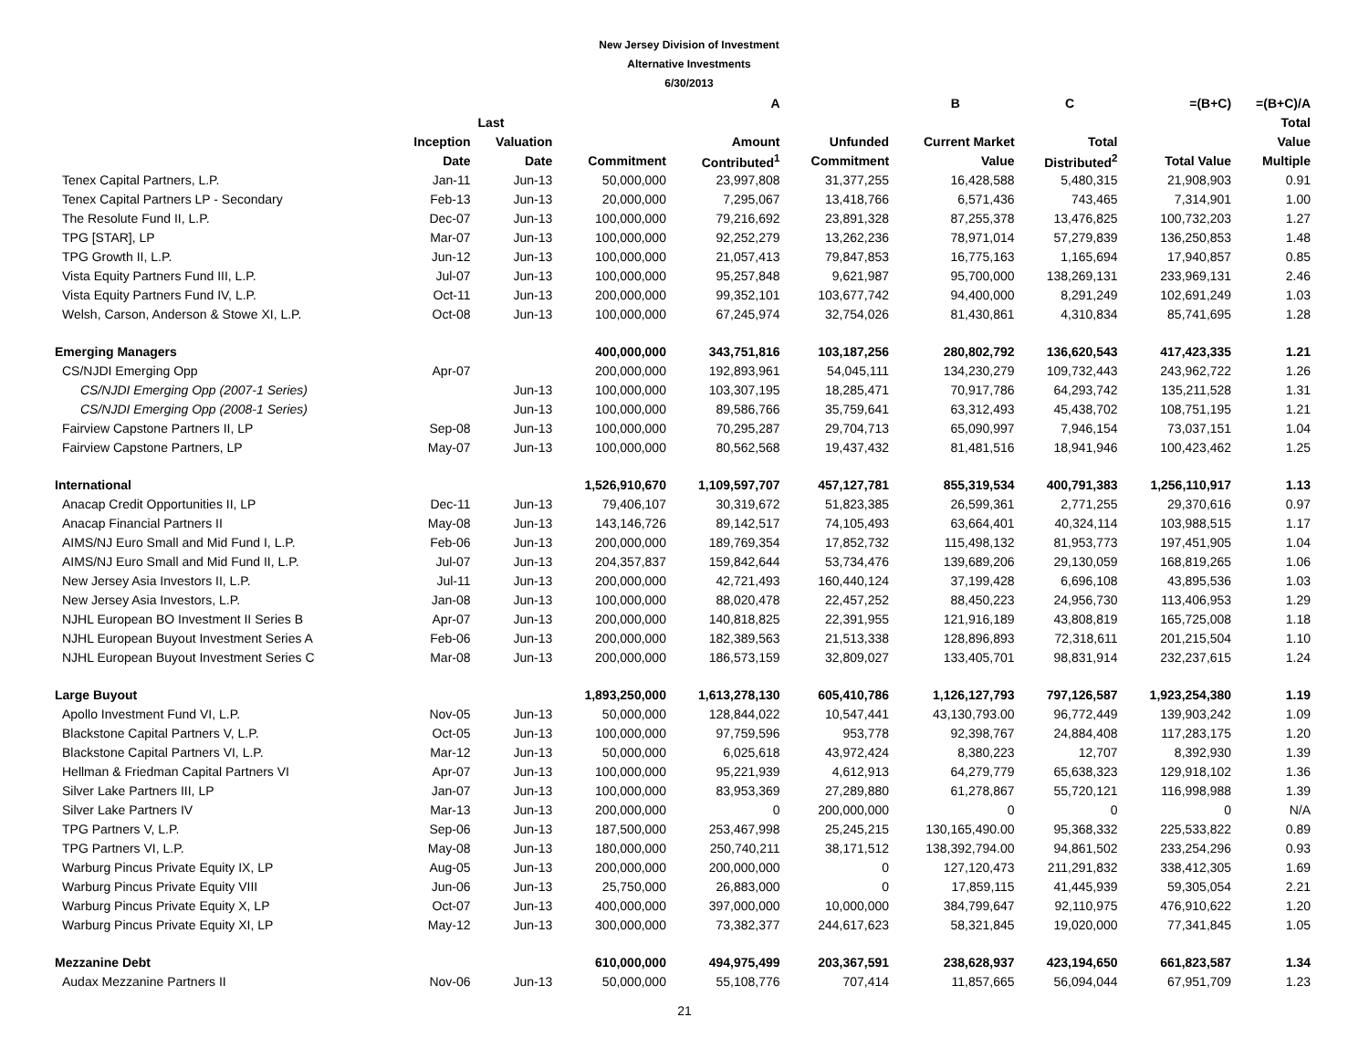New Jersey Division of Investment
Alternative Investments
6/30/2013
| | | | | A | | B | C | =(B+C) | =(B+C)/A |
| --- | --- | --- | --- | --- | --- | --- | --- | --- | --- |
| | | Last | | | | | | | Total |
| | Inception | Valuation | | Amount | Unfunded | Current Market | Total | | Value |
| | Date | Date | Commitment | Contributed<sup>1</sup> | Commitment | Value | Distributed<sup>2</sup> | Total Value | Multiple |
| Tenex Capital Partners, L.P. | Jan-11 | Jun-13 | 50,000,000 | 23,997,808 | 31,377,255 | 16,428,588 | 5,480,315 | 21,908,903 | 0.91 |
| Tenex Capital Partners LP - Secondary | Feb-13 | Jun-13 | 20,000,000 | 7,295,067 | 13,418,766 | 6,571,436 | 743,465 | 7,314,901 | 1.00 |
| The Resolute Fund II, L.P. | Dec-07 | Jun-13 | 100,000,000 | 79,216,692 | 23,891,328 | 87,255,378 | 13,476,825 | 100,732,203 | 1.27 |
| TPG [STAR], LP | Mar-07 | Jun-13 | 100,000,000 | 92,252,279 | 13,262,236 | 78,971,014 | 57,279,839 | 136,250,853 | 1.48 |
| TPG Growth II, L.P. | Jun-12 | Jun-13 | 100,000,000 | 21,057,413 | 79,847,853 | 16,775,163 | 1,165,694 | 17,940,857 | 0.85 |
| Vista Equity Partners Fund III, L.P. | Jul-07 | Jun-13 | 100,000,000 | 95,257,848 | 9,621,987 | 95,700,000 | 138,269,131 | 233,969,131 | 2.46 |
| Vista Equity Partners Fund IV, L.P. | Oct-11 | Jun-13 | 200,000,000 | 99,352,101 | 103,677,742 | 94,400,000 | 8,291,249 | 102,691,249 | 1.03 |
| Welsh, Carson, Anderson & Stowe XI, L.P. | Oct-08 | Jun-13 | 100,000,000 | 67,245,974 | 32,754,026 | 81,430,861 | 4,310,834 | 85,741,695 | 1.28 |
| Emerging Managers | | | 400,000,000 | 343,751,816 | 103,187,256 | 280,802,792 | 136,620,543 | 417,423,335 | 1.21 |
| CS/NJDI Emerging Opp | Apr-07 | | 200,000,000 | 192,893,961 | 54,045,111 | 134,230,279 | 109,732,443 | 243,962,722 | 1.26 |
| CS/NJDI Emerging Opp (2007-1 Series) | | Jun-13 | 100,000,000 | 103,307,195 | 18,285,471 | 70,917,786 | 64,293,742 | 135,211,528 | 1.31 |
| CS/NJDI Emerging Opp (2008-1 Series) | | Jun-13 | 100,000,000 | 89,586,766 | 35,759,641 | 63,312,493 | 45,438,702 | 108,751,195 | 1.21 |
| Fairview Capstone Partners II, LP | Sep-08 | Jun-13 | 100,000,000 | 70,295,287 | 29,704,713 | 65,090,997 | 7,946,154 | 73,037,151 | 1.04 |
| Fairview Capstone Partners, LP | May-07 | Jun-13 | 100,000,000 | 80,562,568 | 19,437,432 | 81,481,516 | 18,941,946 | 100,423,462 | 1.25 |
| International | | | 1,526,910,670 | 1,109,597,707 | 457,127,781 | 855,319,534 | 400,791,383 | 1,256,110,917 | 1.13 |
| Anacap Credit Opportunities II, LP | Dec-11 | Jun-13 | 79,406,107 | 30,319,672 | 51,823,385 | 26,599,361 | 2,771,255 | 29,370,616 | 0.97 |
| Anacap Financial Partners II | May-08 | Jun-13 | 143,146,726 | 89,142,517 | 74,105,493 | 63,664,401 | 40,324,114 | 103,988,515 | 1.17 |
| AIMS/NJ Euro Small and Mid Fund I, L.P. | Feb-06 | Jun-13 | 200,000,000 | 189,769,354 | 17,852,732 | 115,498,132 | 81,953,773 | 197,451,905 | 1.04 |
| AIMS/NJ Euro Small and Mid Fund II, L.P. | Jul-07 | Jun-13 | 204,357,837 | 159,842,644 | 53,734,476 | 139,689,206 | 29,130,059 | 168,819,265 | 1.06 |
| New Jersey Asia Investors II, L.P. | Jul-11 | Jun-13 | 200,000,000 | 42,721,493 | 160,440,124 | 37,199,428 | 6,696,108 | 43,895,536 | 1.03 |
| New Jersey Asia Investors, L.P. | Jan-08 | Jun-13 | 100,000,000 | 88,020,478 | 22,457,252 | 88,450,223 | 24,956,730 | 113,406,953 | 1.29 |
| NJHL European BO Investment II Series B | Apr-07 | Jun-13 | 200,000,000 | 140,818,825 | 22,391,955 | 121,916,189 | 43,808,819 | 165,725,008 | 1.18 |
| NJHL European Buyout Investment Series A | Feb-06 | Jun-13 | 200,000,000 | 182,389,563 | 21,513,338 | 128,896,893 | 72,318,611 | 201,215,504 | 1.10 |
| NJHL European Buyout Investment Series C | Mar-08 | Jun-13 | 200,000,000 | 186,573,159 | 32,809,027 | 133,405,701 | 98,831,914 | 232,237,615 | 1.24 |
| Large Buyout | | | 1,893,250,000 | 1,613,278,130 | 605,410,786 | 1,126,127,793 | 797,126,587 | 1,923,254,380 | 1.19 |
| Apollo Investment Fund VI, L.P. | Nov-05 | Jun-13 | 50,000,000 | 128,844,022 | 10,547,441 | 43,130,793.00 | 96,772,449 | 139,903,242 | 1.09 |
| Blackstone Capital Partners V, L.P. | Oct-05 | Jun-13 | 100,000,000 | 97,759,596 | 953,778 | 92,398,767 | 24,884,408 | 117,283,175 | 1.20 |
| Blackstone Capital Partners VI, L.P. | Mar-12 | Jun-13 | 50,000,000 | 6,025,618 | 43,972,424 | 8,380,223 | 12,707 | 8,392,930 | 1.39 |
| Hellman & Friedman Capital Partners VI | Apr-07 | Jun-13 | 100,000,000 | 95,221,939 | 4,612,913 | 64,279,779 | 65,638,323 | 129,918,102 | 1.36 |
| Silver Lake Partners III, LP | Jan-07 | Jun-13 | 100,000,000 | 83,953,369 | 27,289,880 | 61,278,867 | 55,720,121 | 116,998,988 | 1.39 |
| Silver Lake Partners IV | Mar-13 | Jun-13 | 200,000,000 | 0 | 200,000,000 | 0 | 0 | 0 | N/A |
| TPG Partners V, L.P. | Sep-06 | Jun-13 | 187,500,000 | 253,467,998 | 25,245,215 | 130,165,490.00 | 95,368,332 | 225,533,822 | 0.89 |
| TPG Partners VI, L.P. | May-08 | Jun-13 | 180,000,000 | 250,740,211 | 38,171,512 | 138,392,794.00 | 94,861,502 | 233,254,296 | 0.93 |
| Warburg Pincus Private Equity IX, LP | Aug-05 | Jun-13 | 200,000,000 | 200,000,000 | 0 | 127,120,473 | 211,291,832 | 338,412,305 | 1.69 |
| Warburg Pincus Private Equity VIII | Jun-06 | Jun-13 | 25,750,000 | 26,883,000 | 0 | 17,859,115 | 41,445,939 | 59,305,054 | 2.21 |
| Warburg Pincus Private Equity X, LP | Oct-07 | Jun-13 | 400,000,000 | 397,000,000 | 10,000,000 | 384,799,647 | 92,110,975 | 476,910,622 | 1.20 |
| Warburg Pincus Private Equity XI, LP | May-12 | Jun-13 | 300,000,000 | 73,382,377 | 244,617,623 | 58,321,845 | 19,020,000 | 77,341,845 | 1.05 |
| Mezzanine Debt | | | 610,000,000 | 494,975,499 | 203,367,591 | 238,628,937 | 423,194,650 | 661,823,587 | 1.34 |
| Audax Mezzanine Partners II | Nov-06 | Jun-13 | 50,000,000 | 55,108,776 | 707,414 | 11,857,665 | 56,094,044 | 67,951,709 | 1.23 |
21